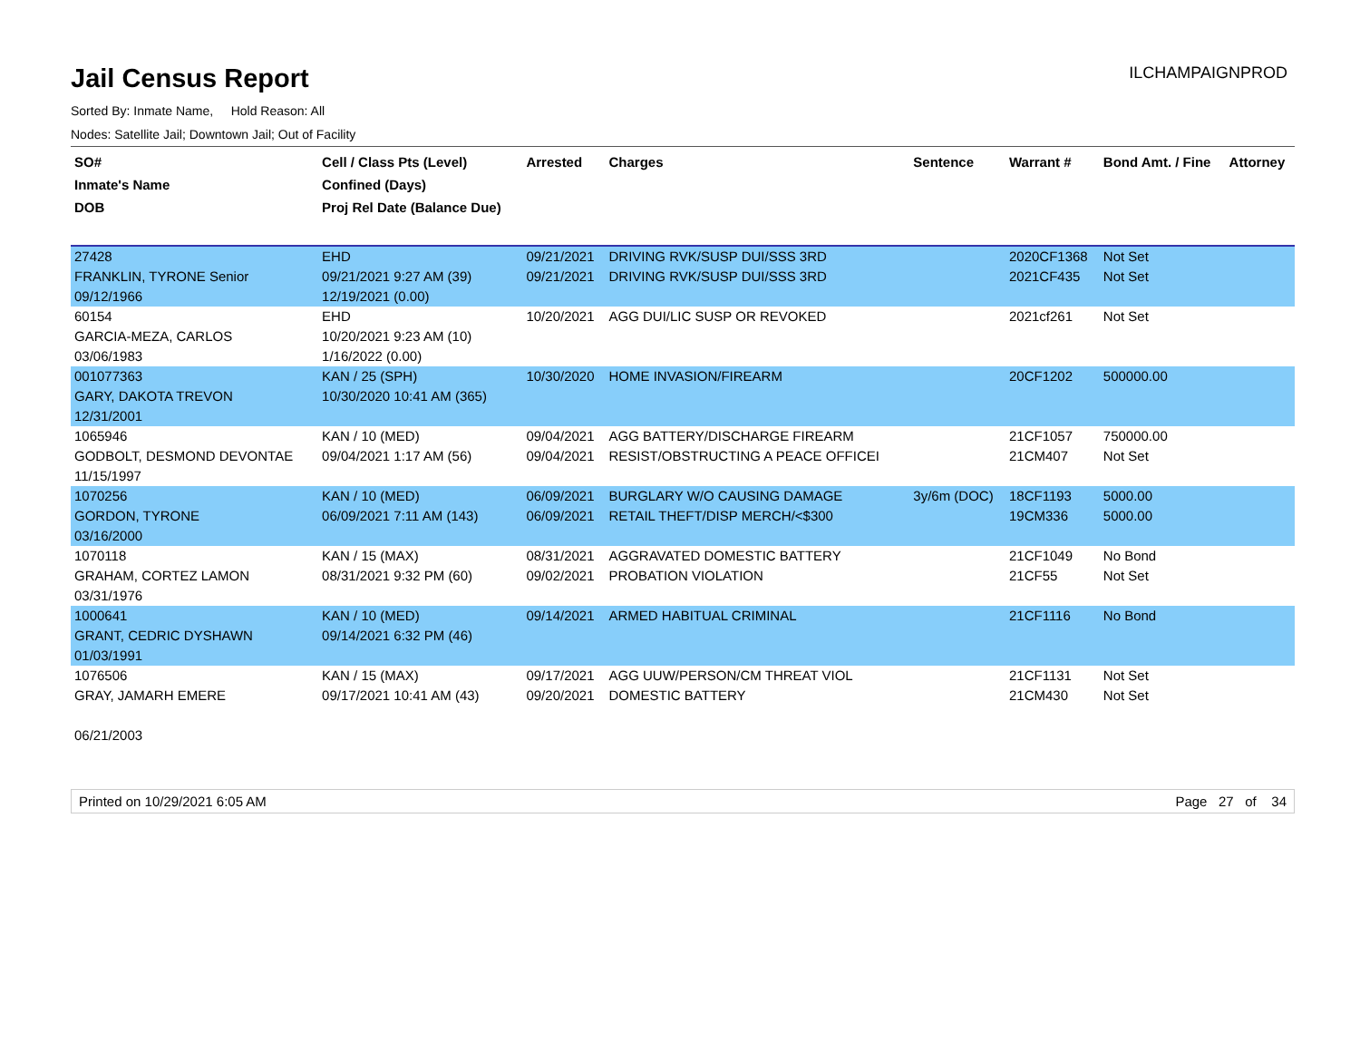Jail Census Report
ILCHAMPAIGNPROD
Sorted By: Inmate Name, Hold Reason: All
Nodes: Satellite Jail; Downtown Jail; Out of Facility
| SO# Inmate's Name DOB | Cell / Class Pts (Level) Confined (Days) Proj Rel Date (Balance Due) | Arrested | Charges | Sentence | Warrant # | Bond Amt. / Fine | Attorney |
| --- | --- | --- | --- | --- | --- | --- | --- |
| 27428 | EHD | 09/21/2021 | DRIVING RVK/SUSP DUI/SSS 3RD | | 2020CF1368 | Not Set | |
| FRANKLIN, TYRONE Senior | 09/21/2021 9:27 AM (39) | 09/21/2021 | DRIVING RVK/SUSP DUI/SSS 3RD | | 2021CF435 | Not Set | |
| 09/12/1966 | 12/19/2021 (0.00) | | | | | | |
| 60154 | EHD | 10/20/2021 | AGG DUI/LIC SUSP OR REVOKED | | 2021cf261 | Not Set | |
| GARCIA-MEZA, CARLOS | 10/20/2021 9:23 AM (10) | | | | | | |
| 03/06/1983 | 1/16/2022 (0.00) | | | | | | |
| 001077363 | KAN / 25 (SPH) | 10/30/2020 | HOME INVASION/FIREARM | | 20CF1202 | 500000.00 | |
| GARY, DAKOTA TREVON | 10/30/2020 10:41 AM (365) | | | | | | |
| 12/31/2001 | | | | | | | |
| 1065946 | KAN / 10 (MED) | 09/04/2021 | AGG BATTERY/DISCHARGE FIREARM | | 21CF1057 | 750000.00 | |
| GODBOLT, DESMOND DEVONTAE | 09/04/2021 1:17 AM (56) | 09/04/2021 | RESIST/OBSTRUCTING A PEACE OFFICEI | | 21CM407 | Not Set | |
| 11/15/1997 | | | | | | | |
| 1070256 | KAN / 10 (MED) | 06/09/2021 | BURGLARY W/O CAUSING DAMAGE | 3y/6m (DOC) | 18CF1193 | 5000.00 | |
| GORDON, TYRONE | 06/09/2021 7:11 AM (143) | 06/09/2021 | RETAIL THEFT/DISP MERCH/<$300 | | 19CM336 | 5000.00 | |
| 03/16/2000 | | | | | | | |
| 1070118 | KAN / 15 (MAX) | 08/31/2021 | AGGRAVATED DOMESTIC BATTERY | | 21CF1049 | No Bond | |
| GRAHAM, CORTEZ LAMON | 08/31/2021 9:32 PM (60) | 09/02/2021 | PROBATION VIOLATION | | 21CF55 | Not Set | |
| 03/31/1976 | | | | | | | |
| 1000641 | KAN / 10 (MED) | 09/14/2021 | ARMED HABITUAL CRIMINAL | | 21CF1116 | No Bond | |
| GRANT, CEDRIC DYSHAWN | 09/14/2021 6:32 PM (46) | | | | | | |
| 01/03/1991 | | | | | | | |
| 1076506 | KAN / 15 (MAX) | 09/17/2021 | AGG UUW/PERSON/CM THREAT VIOL | | 21CF1131 | Not Set | |
| GRAY, JAMARH EMERE | 09/17/2021 10:41 AM (43) | 09/20/2021 | DOMESTIC BATTERY | | 21CM430 | Not Set | |
| 06/21/2003 | | | | | | | |
Printed on 10/29/2021 6:05 AM Page 27 of 34